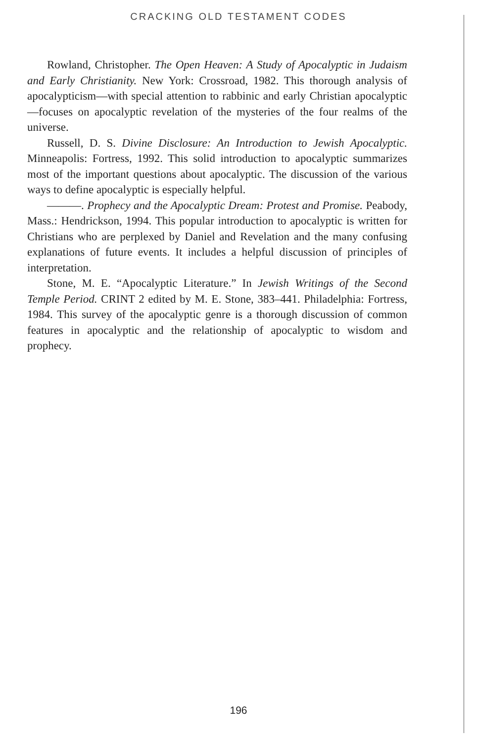CRACKING OLD TESTAMENT CODES
Rowland, Christopher. The Open Heaven: A Study of Apocalyptic in Judaism and Early Christianity. New York: Crossroad, 1982. This thorough analysis of apocalypticism—with special attention to rabbinic and early Christian apocalyptic—focuses on apocalyptic revelation of the mysteries of the four realms of the universe.
Russell, D. S. Divine Disclosure: An Introduction to Jewish Apocalyptic. Minneapolis: Fortress, 1992. This solid introduction to apocalyptic summarizes most of the important questions about apocalyptic. The discussion of the various ways to define apocalyptic is especially helpful.
———. Prophecy and the Apocalyptic Dream: Protest and Promise. Peabody, Mass.: Hendrickson, 1994. This popular introduction to apocalyptic is written for Christians who are perplexed by Daniel and Revelation and the many confusing explanations of future events. It includes a helpful discussion of principles of interpretation.
Stone, M. E. “Apocalyptic Literature.” In Jewish Writings of the Second Temple Period. CRINT 2 edited by M. E. Stone, 383–441. Philadelphia: Fortress, 1984. This survey of the apocalyptic genre is a thorough discussion of common features in apocalyptic and the relationship of apocalyptic to wisdom and prophecy.
196